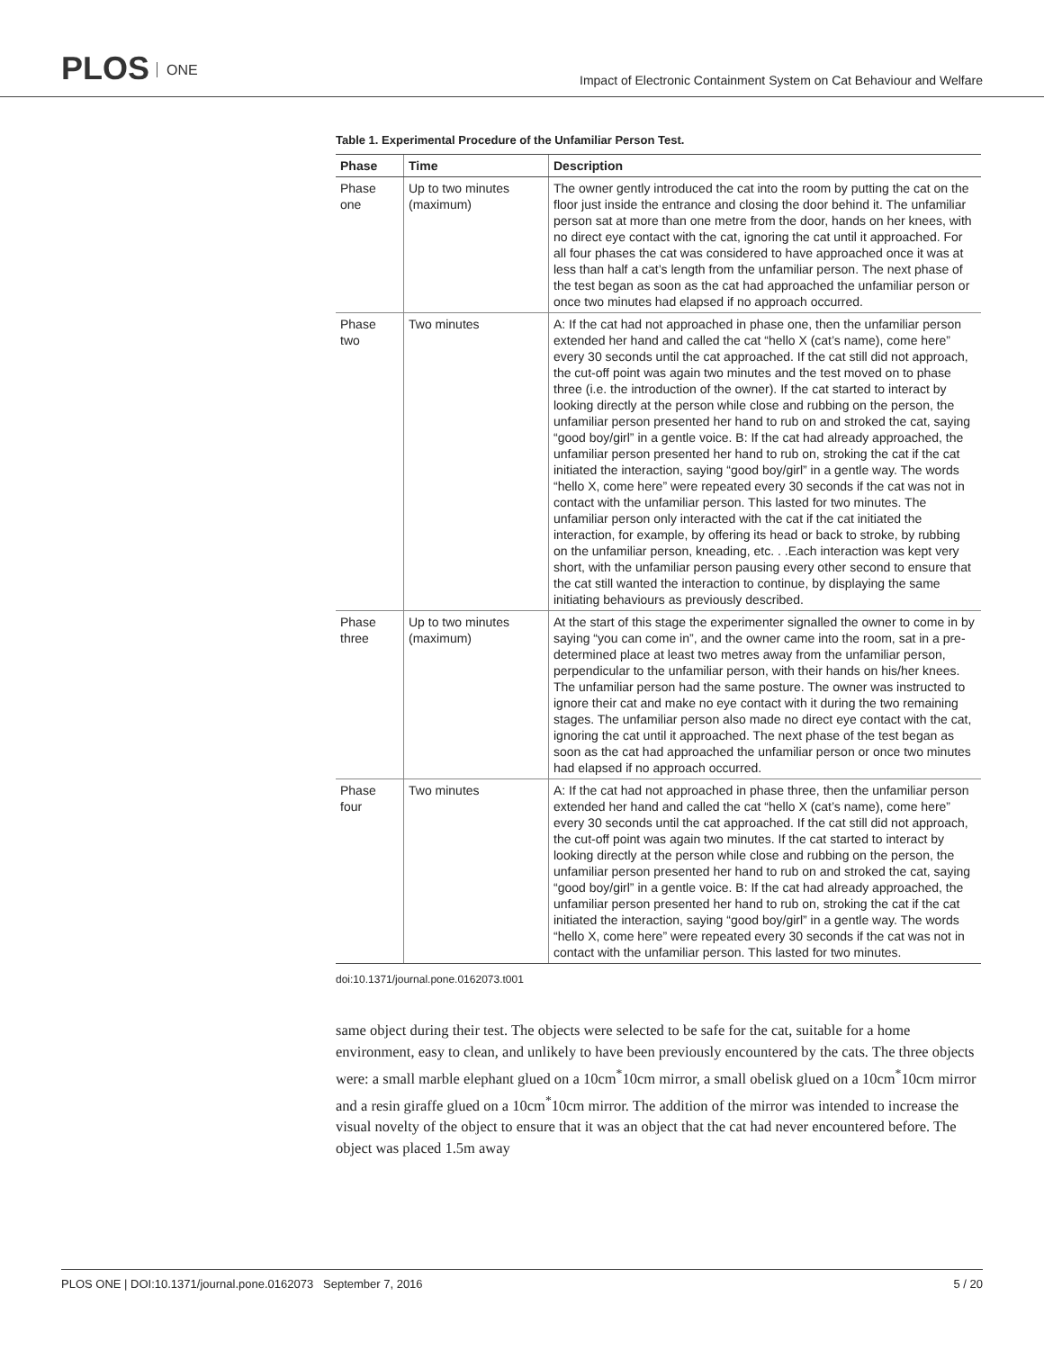PLOS ONE
Impact of Electronic Containment System on Cat Behaviour and Welfare
Table 1. Experimental Procedure of the Unfamiliar Person Test.
| Phase | Time | Description |
| --- | --- | --- |
| Phase one | Up to two minutes (maximum) | The owner gently introduced the cat into the room by putting the cat on the floor just inside the entrance and closing the door behind it. The unfamiliar person sat at more than one metre from the door, hands on her knees, with no direct eye contact with the cat, ignoring the cat until it approached. For all four phases the cat was considered to have approached once it was at less than half a cat’s length from the unfamiliar person. The next phase of the test began as soon as the cat had approached the unfamiliar person or once two minutes had elapsed if no approach occurred. |
| Phase two | Two minutes | A: If the cat had not approached in phase one, then the unfamiliar person extended her hand and called the cat “hello X (cat’s name), come here” every 30 seconds until the cat approached. If the cat still did not approach, the cut-off point was again two minutes and the test moved on to phase three (i.e. the introduction of the owner). If the cat started to interact by looking directly at the person while close and rubbing on the person, the unfamiliar person presented her hand to rub on and stroked the cat, saying “good boy/girl” in a gentle voice. B: If the cat had already approached, the unfamiliar person presented her hand to rub on, stroking the cat if the cat initiated the interaction, saying “good boy/girl” in a gentle way. The words “hello X, come here” were repeated every 30 seconds if the cat was not in contact with the unfamiliar person. This lasted for two minutes. The unfamiliar person only interacted with the cat if the cat initiated the interaction, for example, by offering its head or back to stroke, by rubbing on the unfamiliar person, kneading, etc. . .Each interaction was kept very short, with the unfamiliar person pausing every other second to ensure that the cat still wanted the interaction to continue, by displaying the same initiating behaviours as previously described. |
| Phase three | Up to two minutes (maximum) | At the start of this stage the experimenter signalled the owner to come in by saying “you can come in”, and the owner came into the room, sat in a pre-determined place at least two metres away from the unfamiliar person, perpendicular to the unfamiliar person, with their hands on his/her knees. The unfamiliar person had the same posture. The owner was instructed to ignore their cat and make no eye contact with it during the two remaining stages. The unfamiliar person also made no direct eye contact with the cat, ignoring the cat until it approached. The next phase of the test began as soon as the cat had approached the unfamiliar person or once two minutes had elapsed if no approach occurred. |
| Phase four | Two minutes | A: If the cat had not approached in phase three, then the unfamiliar person extended her hand and called the cat “hello X (cat’s name), come here” every 30 seconds until the cat approached. If the cat still did not approach, the cut-off point was again two minutes. If the cat started to interact by looking directly at the person while close and rubbing on the person, the unfamiliar person presented her hand to rub on and stroked the cat, saying “good boy/girl” in a gentle voice. B: If the cat had already approached, the unfamiliar person presented her hand to rub on, stroking the cat if the cat initiated the interaction, saying “good boy/girl” in a gentle way. The words “hello X, come here” were repeated every 30 seconds if the cat was not in contact with the unfamiliar person. This lasted for two minutes. |
doi:10.1371/journal.pone.0162073.t001
same object during their test. The objects were selected to be safe for the cat, suitable for a home environment, easy to clean, and unlikely to have been previously encountered by the cats. The three objects were: a small marble elephant glued on a 10cm<sup>*</sup>10cm mirror, a small obelisk glued on a 10cm<sup>*</sup>10cm mirror and a resin giraffe glued on a 10cm<sup>*</sup>10cm mirror. The addition of the mirror was intended to increase the visual novelty of the object to ensure that it was an object that the cat had never encountered before. The object was placed 1.5m away
PLOS ONE | DOI:10.1371/journal.pone.0162073 September 7, 2016 5 / 20